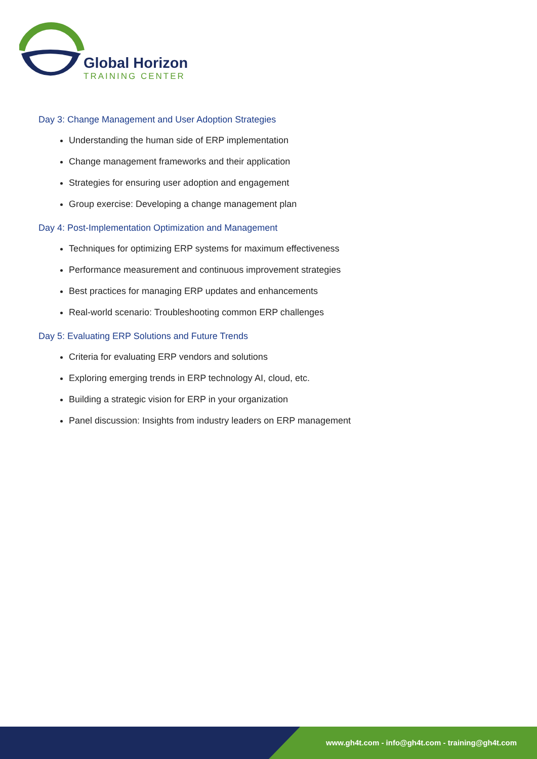Global Horizon
TRAINING CENTER
Day 3: Change Management and User Adoption Strategies
Understanding the human side of ERP implementation
Change management frameworks and their application
Strategies for ensuring user adoption and engagement
Group exercise: Developing a change management plan
Day 4: Post-Implementation Optimization and Management
Techniques for optimizing ERP systems for maximum effectiveness
Performance measurement and continuous improvement strategies
Best practices for managing ERP updates and enhancements
Real-world scenario: Troubleshooting common ERP challenges
Day 5: Evaluating ERP Solutions and Future Trends
Criteria for evaluating ERP vendors and solutions
Exploring emerging trends in ERP technology AI, cloud, etc.
Building a strategic vision for ERP in your organization
Panel discussion: Insights from industry leaders on ERP management
www.gh4t.com - info@gh4t.com - training@gh4t.com